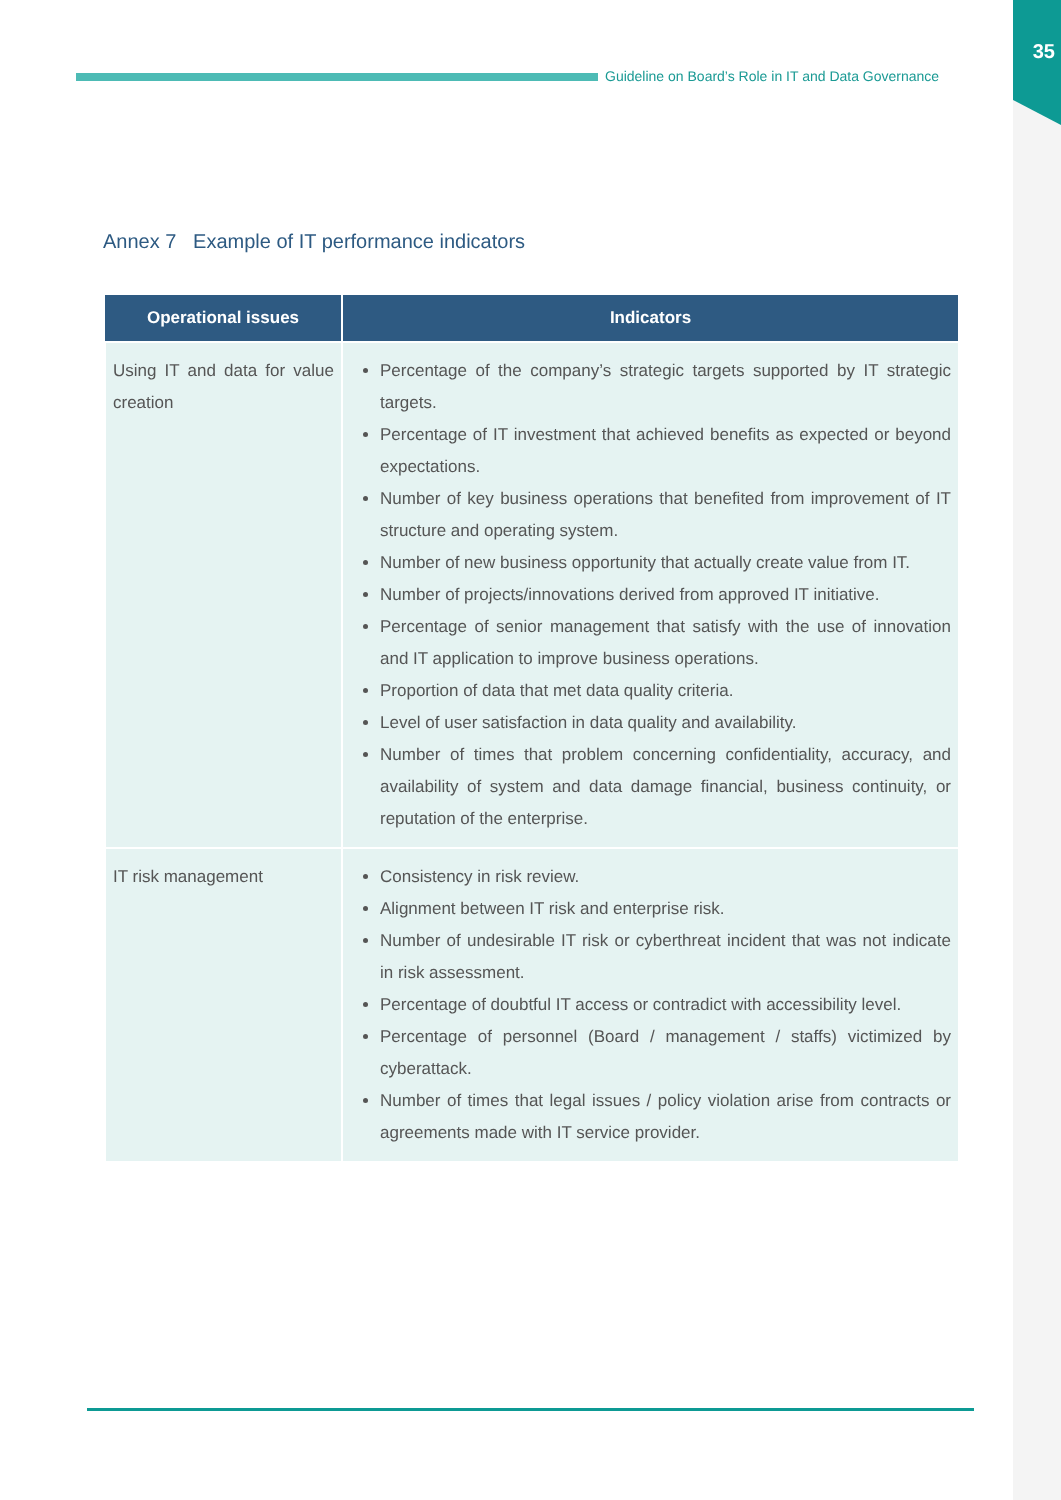35
Guideline on Board’s Role in IT and Data Governance
Annex 7 Example of IT performance indicators
| Operational issues | Indicators |
| --- | --- |
| Using IT and data for value creation | Percentage of the company’s strategic targets supported by IT strategic targets. Percentage of IT investment that achieved benefits as expected or beyond expectations. Number of key business operations that benefited from improvement of IT structure and operating system. Number of new business opportunity that actually create value from IT. Number of projects/innovations derived from approved IT initiative. Percentage of senior management that satisfy with the use of innovation and IT application to improve business operations. Proportion of data that met data quality criteria. Level of user satisfaction in data quality and availability. Number of times that problem concerning confidentiality, accuracy, and availability of system and data damage financial, business continuity, or reputation of the enterprise. |
| IT risk management | Consistency in risk review. Alignment between IT risk and enterprise risk. Number of undesirable IT risk or cyberthreat incident that was not indicate in risk assessment. Percentage of doubtful IT access or contradict with accessibility level. Percentage of personnel (Board / management / staffs) victimized by cyberattack. Number of times that legal issues / policy violation arise from contracts or agreements made with IT service provider. |